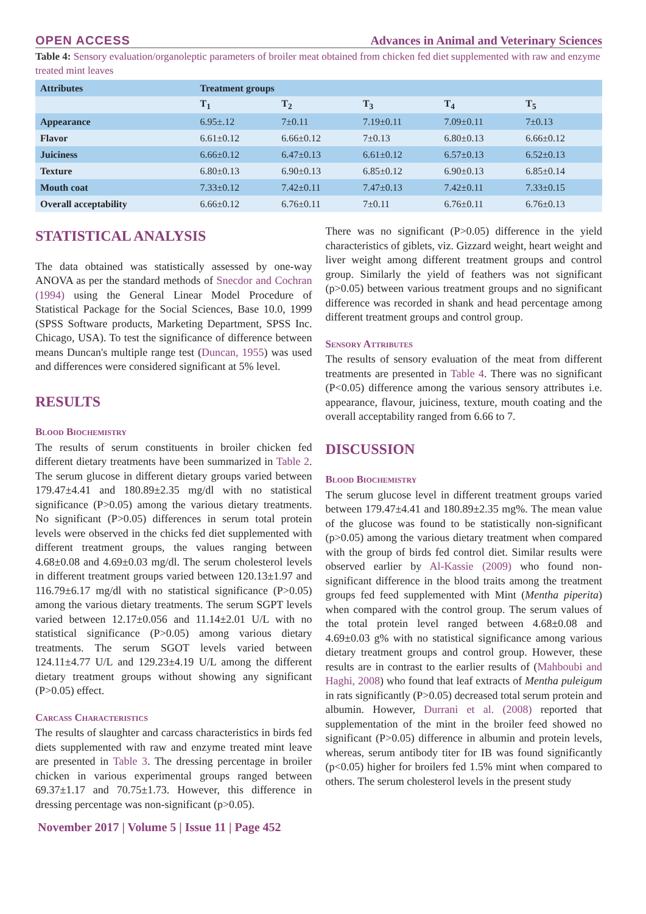OPEN ACCESS Advances in Animal and Veterinary Sciences
Table 4: Sensory evaluation/organoleptic parameters of broiler meat obtained from chicken fed diet supplemented with raw and enzyme treated mint leaves
| Attributes | Treatment groups | | | | |
| --- | --- | --- | --- | --- | --- |
| | T<sub>1</sub> | T<sub>2</sub> | T<sub>3</sub> | T<sub>4</sub> | T<sub>5</sub> |
| Appearance | 6.95±.12 | 7±0.11 | 7.19±0.11 | 7.09±0.11 | 7±0.13 |
| Flavor | 6.61±0.12 | 6.66±0.12 | 7±0.13 | 6.80±0.13 | 6.66±0.12 |
| Juiciness | 6.66±0.12 | 6.47±0.13 | 6.61±0.12 | 6.57±0.13 | 6.52±0.13 |
| Texture | 6.80±0.13 | 6.90±0.13 | 6.85±0.12 | 6.90±0.13 | 6.85±0.14 |
| Mouth coat | 7.33±0.12 | 7.42±0.11 | 7.47±0.13 | 7.42±0.11 | 7.33±0.15 |
| Overall acceptability | 6.66±0.12 | 6.76±0.11 | 7±0.11 | 6.76±0.11 | 6.76±0.13 |
STATISTICAL ANALYSIS
The data obtained was statistically assessed by one-way ANOVA as per the standard methods of Snecdor and Cochran (1994) using the General Linear Model Procedure of Statistical Package for the Social Sciences, Base 10.0, 1999 (SPSS Software products, Marketing Department, SPSS Inc. Chicago, USA). To test the significance of difference between means Duncan's multiple range test (Duncan, 1955) was used and differences were considered significant at 5% level.
RESULTS
Blood Biochemistry
The results of serum constituents in broiler chicken fed different dietary treatments have been summarized in Table 2. The serum glucose in different dietary groups varied between 179.47±4.41 and 180.89±2.35 mg/dl with no statistical significance (P>0.05) among the various dietary treatments. No significant (P>0.05) differences in serum total protein levels were observed in the chicks fed diet supplemented with different treatment groups, the values ranging between 4.68±0.08 and 4.69±0.03 mg/dl. The serum cholesterol levels in different treatment groups varied between 120.13±1.97 and 116.79±6.17 mg/dl with no statistical significance (P>0.05) among the various dietary treatments. The serum SGPT levels varied between 12.17±0.056 and 11.14±2.01 U/L with no statistical significance (P>0.05) among various dietary treatments. The serum SGOT levels varied between 124.11±4.77 U/L and 129.23±4.19 U/L among the different dietary treatment groups without showing any significant (P>0.05) effect.
Carcass Characteristics
The results of slaughter and carcass characteristics in birds fed diets supplemented with raw and enzyme treated mint leave are presented in Table 3. The dressing percentage in broiler chicken in various experimental groups ranged between 69.37±1.17 and 70.75±1.73. However, this difference in dressing percentage was non-significant (p>0.05).
There was no significant (P>0.05) difference in the yield characteristics of giblets, viz. Gizzard weight, heart weight and liver weight among different treatment groups and control group. Similarly the yield of feathers was not significant (p>0.05) between various treatment groups and no significant difference was recorded in shank and head percentage among different treatment groups and control group.
Sensory Attributes
The results of sensory evaluation of the meat from different treatments are presented in Table 4. There was no significant (P<0.05) difference among the various sensory attributes i.e. appearance, flavour, juiciness, texture, mouth coating and the overall acceptability ranged from 6.66 to 7.
DISCUSSION
Blood Biochemistry
The serum glucose level in different treatment groups varied between 179.47±4.41 and 180.89±2.35 mg%. The mean value of the glucose was found to be statistically non-significant (p>0.05) among the various dietary treatment when compared with the group of birds fed control diet. Similar results were observed earlier by Al-Kassie (2009) who found non-significant difference in the blood traits among the treatment groups fed feed supplemented with Mint (Mentha piperita) when compared with the control group. The serum values of the total protein level ranged between 4.68±0.08 and 4.69±0.03 g% with no statistical significance among various dietary treatment groups and control group. However, these results are in contrast to the earlier results of (Mahboubi and Haghi, 2008) who found that leaf extracts of Mentha puleigum in rats significantly (P>0.05) decreased total serum protein and albumin. However, Durrani et al. (2008) reported that supplementation of the mint in the broiler feed showed no significant (P>0.05) difference in albumin and protein levels, whereas, serum antibody titer for IB was found significantly (p<0.05) higher for broilers fed 1.5% mint when compared to others. The serum cholesterol levels in the present study
November 2017 | Volume 5 | Issue 11 | Page 452